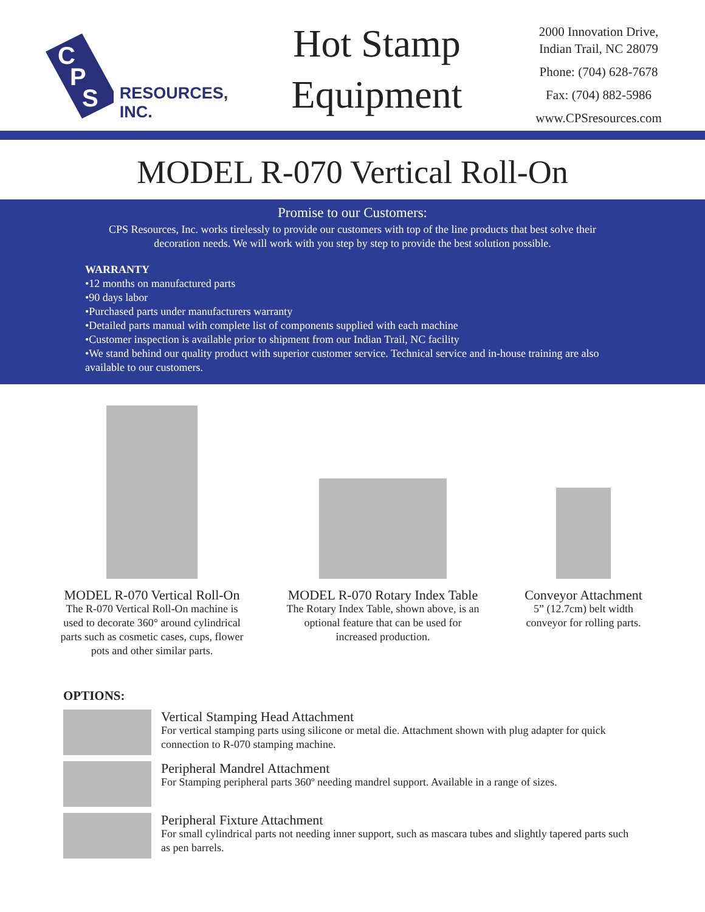C
P
S
RESOURCES, INC.
Hot Stamp
Equipment
2000 Innovation Drive,
Indian Trail, NC 28079
Phone: (704) 628-7678
Fax: (704) 882-5986
www.CPSresources.com
MODEL R-070 Vertical Roll-On
Promise to our Customers:
CPS Resources, Inc. works tirelessly to provide our customers with top of the line products that best solve their decoration needs. We will work with you step by step to provide the best solution possible.
WARRANTY
•12 months on manufactured parts
•90 days labor
•Purchased parts under manufacturers warranty
•Detailed parts manual with complete list of components supplied with each machine
•Customer inspection is available prior to shipment from our Indian Trail, NC facility
•We stand behind our quality product with superior customer service. Technical service and in-house training are also available to our customers.
MODEL R-070 Vertical Roll-On
The R-070 Vertical Roll-On machine is used to decorate 360° around cylindrical parts such as cosmetic cases, cups, flower pots and other similar parts.
MODEL R-070 Rotary Index Table
The Rotary Index Table, shown above, is an optional feature that can be used for increased production.
Conveyor Attachment
5” (12.7cm) belt width conveyor for rolling parts.
OPTIONS:
Vertical Stamping Head Attachment
For vertical stamping parts using silicone or metal die. Attachment shown with plug adapter for quick connection to R-070 stamping machine.
Peripheral Mandrel Attachment
For Stamping peripheral parts 360º needing mandrel support. Available in a range of sizes.
Peripheral Fixture Attachment
For small cylindrical parts not needing inner support, such as mascara tubes and slightly tapered parts such as pen barrels.